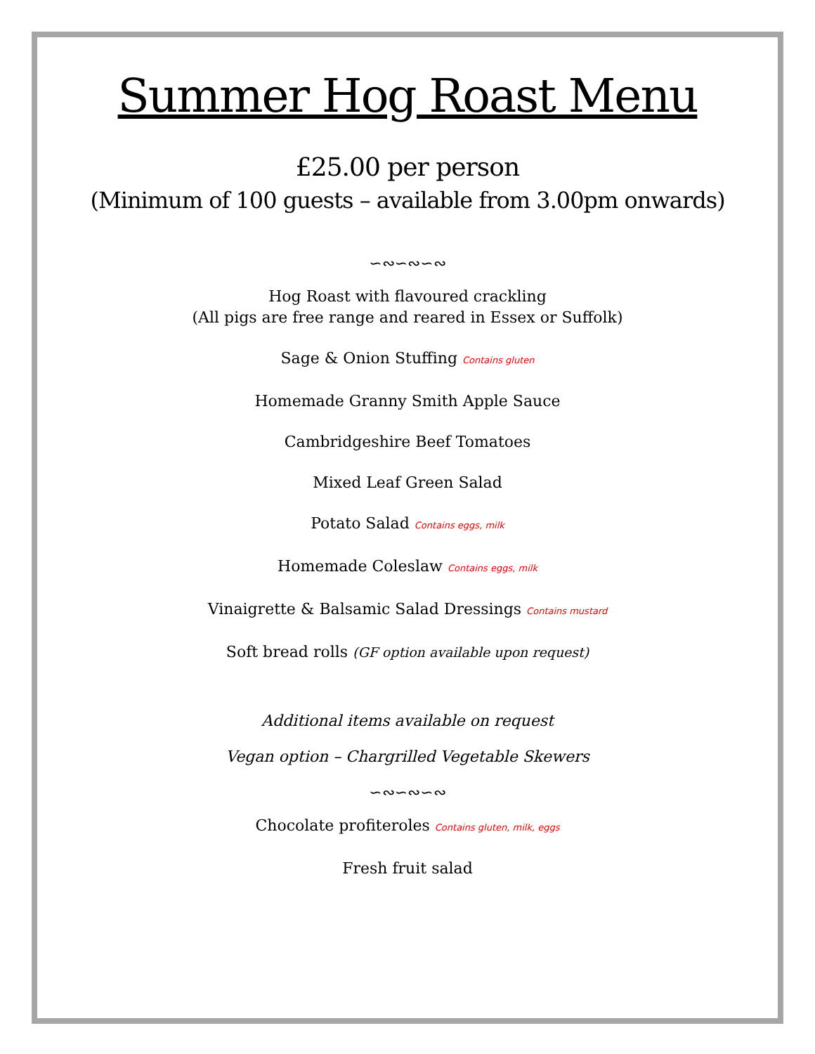Summer Hog Roast Menu
£25.00 per person
(Minimum of 100 guests – available from 3.00pm onwards)
∽∾∽∾∽∾
Hog Roast with flavoured crackling
(All pigs are free range and reared in Essex or Suffolk)
Sage & Onion Stuffing Contains gluten
Homemade Granny Smith Apple Sauce
Cambridgeshire Beef Tomatoes
Mixed Leaf Green Salad
Potato Salad Contains eggs, milk
Homemade Coleslaw Contains eggs, milk
Vinaigrette & Balsamic Salad Dressings Contains mustard
Soft bread rolls (GF option available upon request)
Additional items available on request
Vegan option – Chargrilled Vegetable Skewers
∽∾∽∾∽∾
Chocolate profiteroles Contains gluten, milk, eggs
Fresh fruit salad